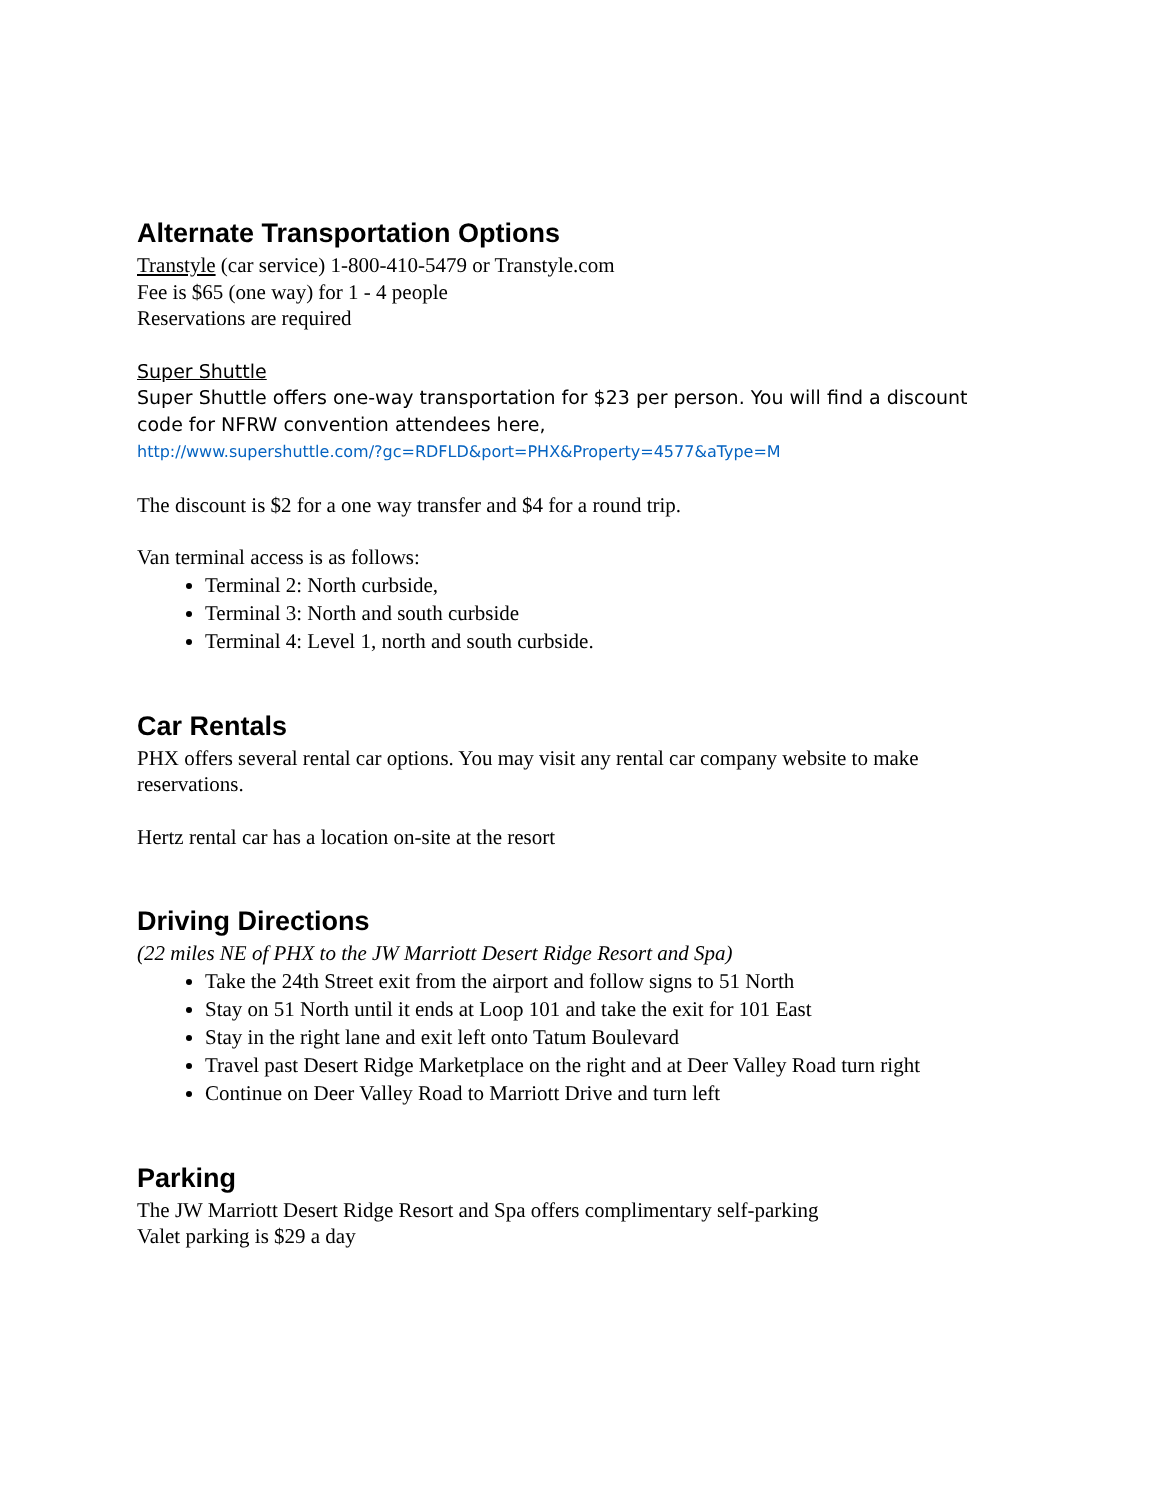Alternate Transportation Options
Transtyle (car service) 1-800-410-5479 or Transtyle.com
Fee is $65 (one way) for 1 - 4 people
Reservations are required
Super Shuttle
Super Shuttle offers one-way transportation for $23 per person. You will find a discount code for NFRW convention attendees here,
http://www.supershuttle.com/?gc=RDFLD&port=PHX&Property=4577&aType=M
The discount is $2 for a one way transfer and $4 for a round trip.
Van terminal access is as follows:
Terminal 2: North curbside,
Terminal 3: North and south curbside
Terminal 4: Level 1, north and south curbside.
Car Rentals
PHX offers several rental car options. You may visit any rental car company website to make reservations.
Hertz rental car has a location on-site at the resort
Driving Directions
(22 miles NE of PHX to the JW Marriott Desert Ridge Resort and Spa)
Take the 24th Street exit from the airport and follow signs to 51 North
Stay on 51 North until it ends at Loop 101 and take the exit for 101 East
Stay in the right lane and exit left onto Tatum Boulevard
Travel past Desert Ridge Marketplace on the right and at Deer Valley Road turn right
Continue on Deer Valley Road to Marriott Drive and turn left
Parking
The JW Marriott Desert Ridge Resort and Spa offers complimentary self-parking
Valet parking is $29 a day